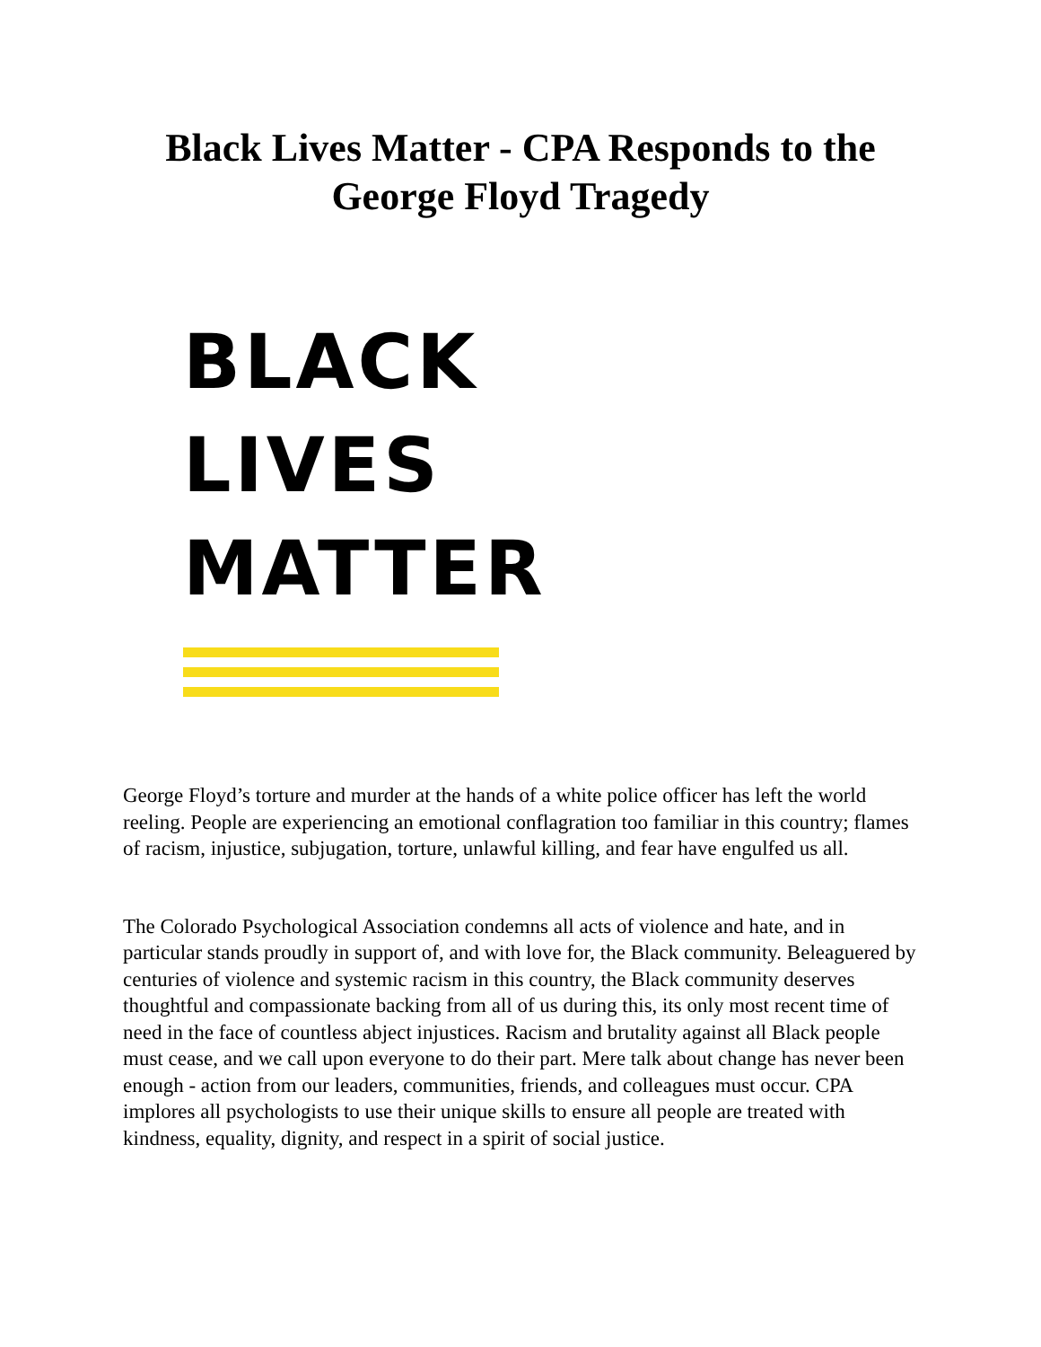Black Lives Matter - CPA Responds to the
George Floyd Tragedy
BLACK
LIVES
MATTER
George Floyd’s torture and murder at the hands of a white police officer has left the world reeling. People are experiencing an emotional conflagration too familiar in this country; flames of racism, injustice, subjugation, torture, unlawful killing, and fear have engulfed us all.
The Colorado Psychological Association condemns all acts of violence and hate, and in particular stands proudly in support of, and with love for, the Black community. Beleaguered by centuries of violence and systemic racism in this country, the Black community deserves thoughtful and compassionate backing from all of us during this, its only most recent time of need in the face of countless abject injustices. Racism and brutality against all Black people must cease, and we call upon everyone to do their part. Mere talk about change has never been enough - action from our leaders, communities, friends, and colleagues must occur. CPA implores all psychologists to use their unique skills to ensure all people are treated with kindness, equality, dignity, and respect in a spirit of social justice.